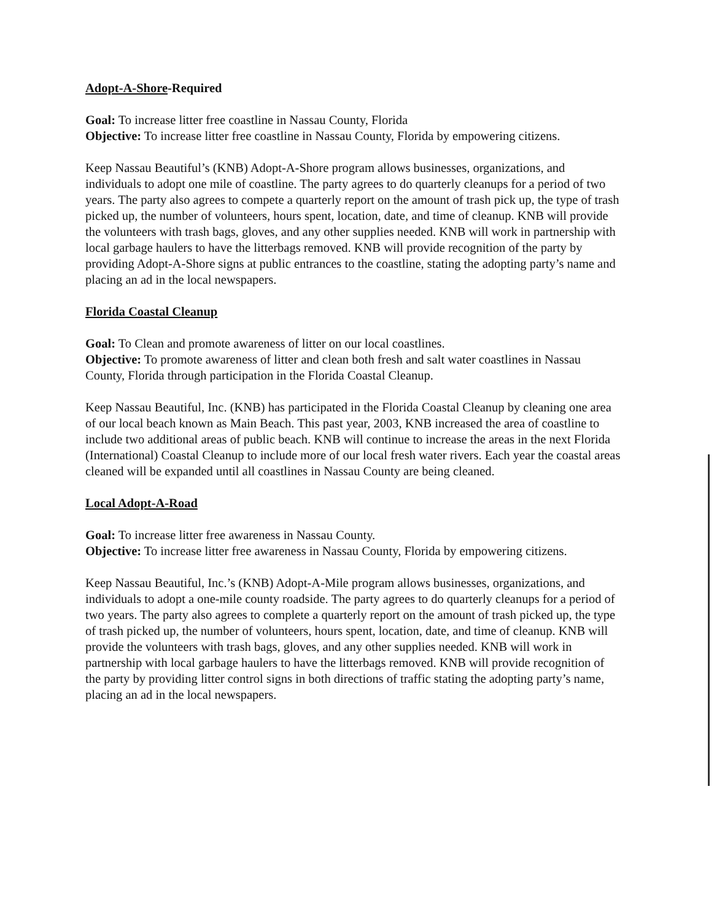Adopt-A-Shore-Required
Goal: To increase litter free coastline in Nassau County, Florida
Objective: To increase litter free coastline in Nassau County, Florida by empowering citizens.
Keep Nassau Beautiful’s (KNB) Adopt-A-Shore program allows businesses, organizations, and individuals to adopt one mile of coastline. The party agrees to do quarterly cleanups for a period of two years. The party also agrees to compete a quarterly report on the amount of trash pick up, the type of trash picked up, the number of volunteers, hours spent, location, date, and time of cleanup. KNB will provide the volunteers with trash bags, gloves, and any other supplies needed. KNB will work in partnership with local garbage haulers to have the litterbags removed. KNB will provide recognition of the party by providing Adopt-A-Shore signs at public entrances to the coastline, stating the adopting party’s name and placing an ad in the local newspapers.
Florida Coastal Cleanup
Goal: To Clean and promote awareness of litter on our local coastlines.
Objective: To promote awareness of litter and clean both fresh and salt water coastlines in Nassau County, Florida through participation in the Florida Coastal Cleanup.
Keep Nassau Beautiful, Inc. (KNB) has participated in the Florida Coastal Cleanup by cleaning one area of our local beach known as Main Beach. This past year, 2003, KNB increased the area of coastline to include two additional areas of public beach. KNB will continue to increase the areas in the next Florida (International) Coastal Cleanup to include more of our local fresh water rivers. Each year the coastal areas cleaned will be expanded until all coastlines in Nassau County are being cleaned.
Local Adopt-A-Road
Goal: To increase litter free awareness in Nassau County.
Objective: To increase litter free awareness in Nassau County, Florida by empowering citizens.
Keep Nassau Beautiful, Inc.’s (KNB) Adopt-A-Mile program allows businesses, organizations, and individuals to adopt a one-mile county roadside. The party agrees to do quarterly cleanups for a period of two years. The party also agrees to complete a quarterly report on the amount of trash picked up, the type of trash picked up, the number of volunteers, hours spent, location, date, and time of cleanup. KNB will provide the volunteers with trash bags, gloves, and any other supplies needed. KNB will work in partnership with local garbage haulers to have the litterbags removed. KNB will provide recognition of the party by providing litter control signs in both directions of traffic stating the adopting party’s name, placing an ad in the local newspapers.